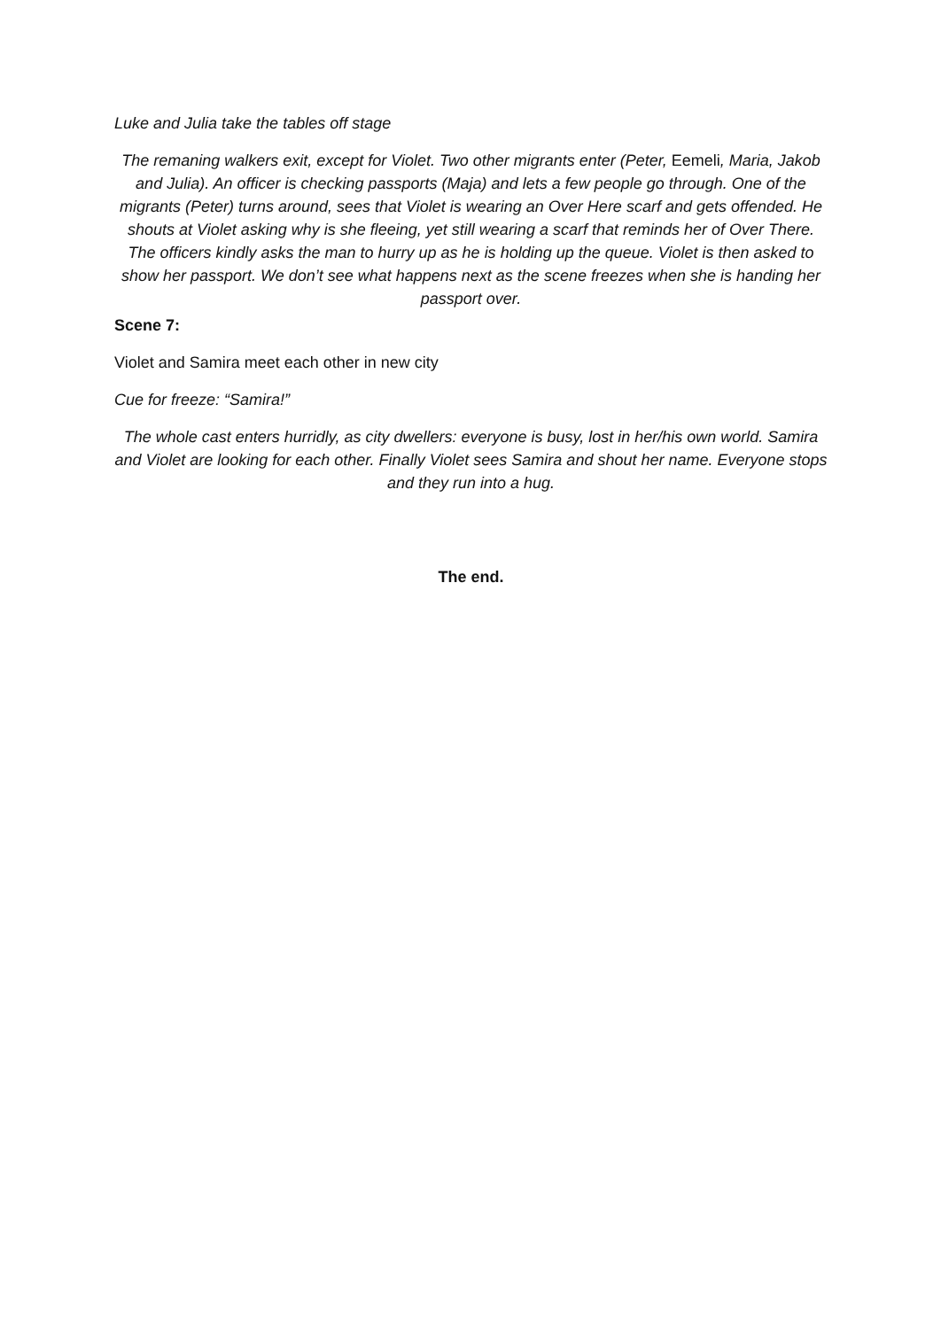Luke and Julia take the tables off stage
The remaning walkers exit, except for Violet. Two other migrants enter (Peter, Eemeli, Maria, Jakob and Julia). An officer is checking passports (Maja) and lets a few people go through. One of the migrants (Peter) turns around, sees that Violet is wearing an Over Here scarf and gets offended. He shouts at Violet asking why is she fleeing, yet still wearing a scarf that reminds her of Over There. The officers kindly asks the man to hurry up as he is holding up the queue. Violet is then asked to show her passport. We don’t see what happens next as the scene freezes when she is handing her passport over.
Scene 7:
Violet and Samira meet each other in new city
Cue for freeze: “Samira!”
The whole cast enters hurridly, as city dwellers: everyone is busy, lost in her/his own world. Samira and Violet are looking for each other. Finally Violet sees Samira and shout her name. Everyone stops and they run into a hug.
The end.